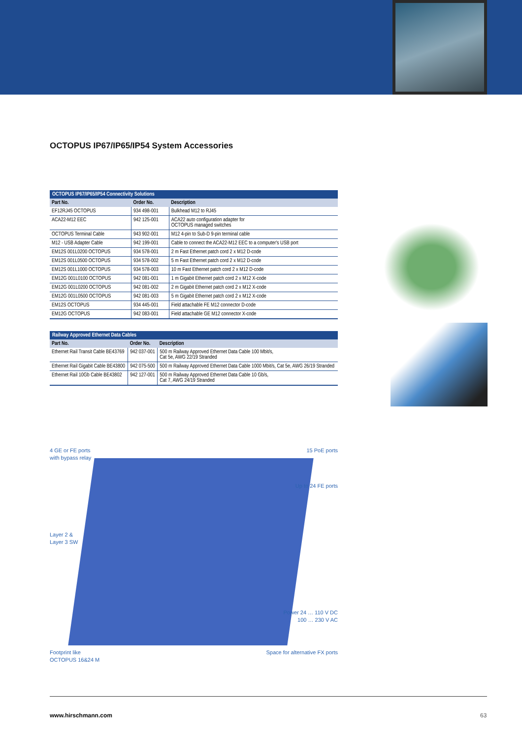OCTOPUS IP67/IP65/IP54 System Accessories
| OCTOPUS IP67/IP65/IP54 Connectivity Solutions | | |
| --- | --- | --- |
| Part No. | Order No. | Description |
| EF12RJ45 OCTOPUS | 934 498-001 | Bulkhead M12 to RJ45 |
| ACA22-M12 EEC | 942 125-001 | ACA22 auto configuration adapter for OCTOPUS managed switches |
| OCTOPUS Terminal Cable | 943 902-001 | M12 4-pin to Sub-D 9-pin terminal cable |
| M12 - USB Adapter Cable | 942 199-001 | Cable to connect the ACA22-M12 EEC to a computer's USB port |
| EM12S 001L0200 OCTOPUS | 934 578-001 | 2 m Fast Ethernet patch cord 2 x M12 D-code |
| EM12S 001L0500 OCTOPUS | 934 578-002 | 5 m Fast Ethernet patch cord 2 x M12 D-code |
| EM12S 001L1000 OCTOPUS | 934 578-003 | 10 m Fast Ethernet patch cord 2 x M12 D-code |
| EM12G 001L0100 OCTOPUS | 942 081-001 | 1 m Gigabit Ethernet patch cord 2 x M12 X-code |
| EM12G 001L0200 OCTOPUS | 942 081-002 | 2 m Gigabit Ethernet patch cord 2 x M12 X-code |
| EM12G 001L0500 OCTOPUS | 942 081-003 | 5 m Gigabit Ethernet patch cord 2 x M12 X-code |
| EM12S OCTOPUS | 934 445-001 | Field attachable FE M12 connector D-code |
| EM12G OCTOPUS | 942 083-001 | Field attachable GE M12 connector X-code |
| Railway Approved Ethernet Data Cables | | |
| --- | --- | --- |
| Part No. | Order No. | Description |
| Ethernet Rail Transit Cable BE43769 | 942 037-001 | 500 m Railway Approved Ethernet Data Cable 100 Mbit/s, Cat 5e, AWG 22/19 Stranded |
| Ethernet Rail Gigabit Cable BE43800 | 942 075-500 | 500 m Railway Approved Ethernet Data Cable 1000 Mbit/s, Cat 5e, AWG 26/19 Stranded |
| Ethernet Rail 10Gb Cable BE43802 | 942 127-001 | 500 m Railway Approved Ethernet Data Cable 10 Gb/s, Cat 7, AWG 24/19 Stranded |
4 GE or FE ports
with bypass relay
15 PoE ports
Up to 24 FE ports
Layer 2 &
Layer 3 SW
Power 24 … 110 V DC
100 … 230 V AC
Footprint like
OCTOPUS 16&24 M
Space for alternative FX ports
www.hirschmann.com 63